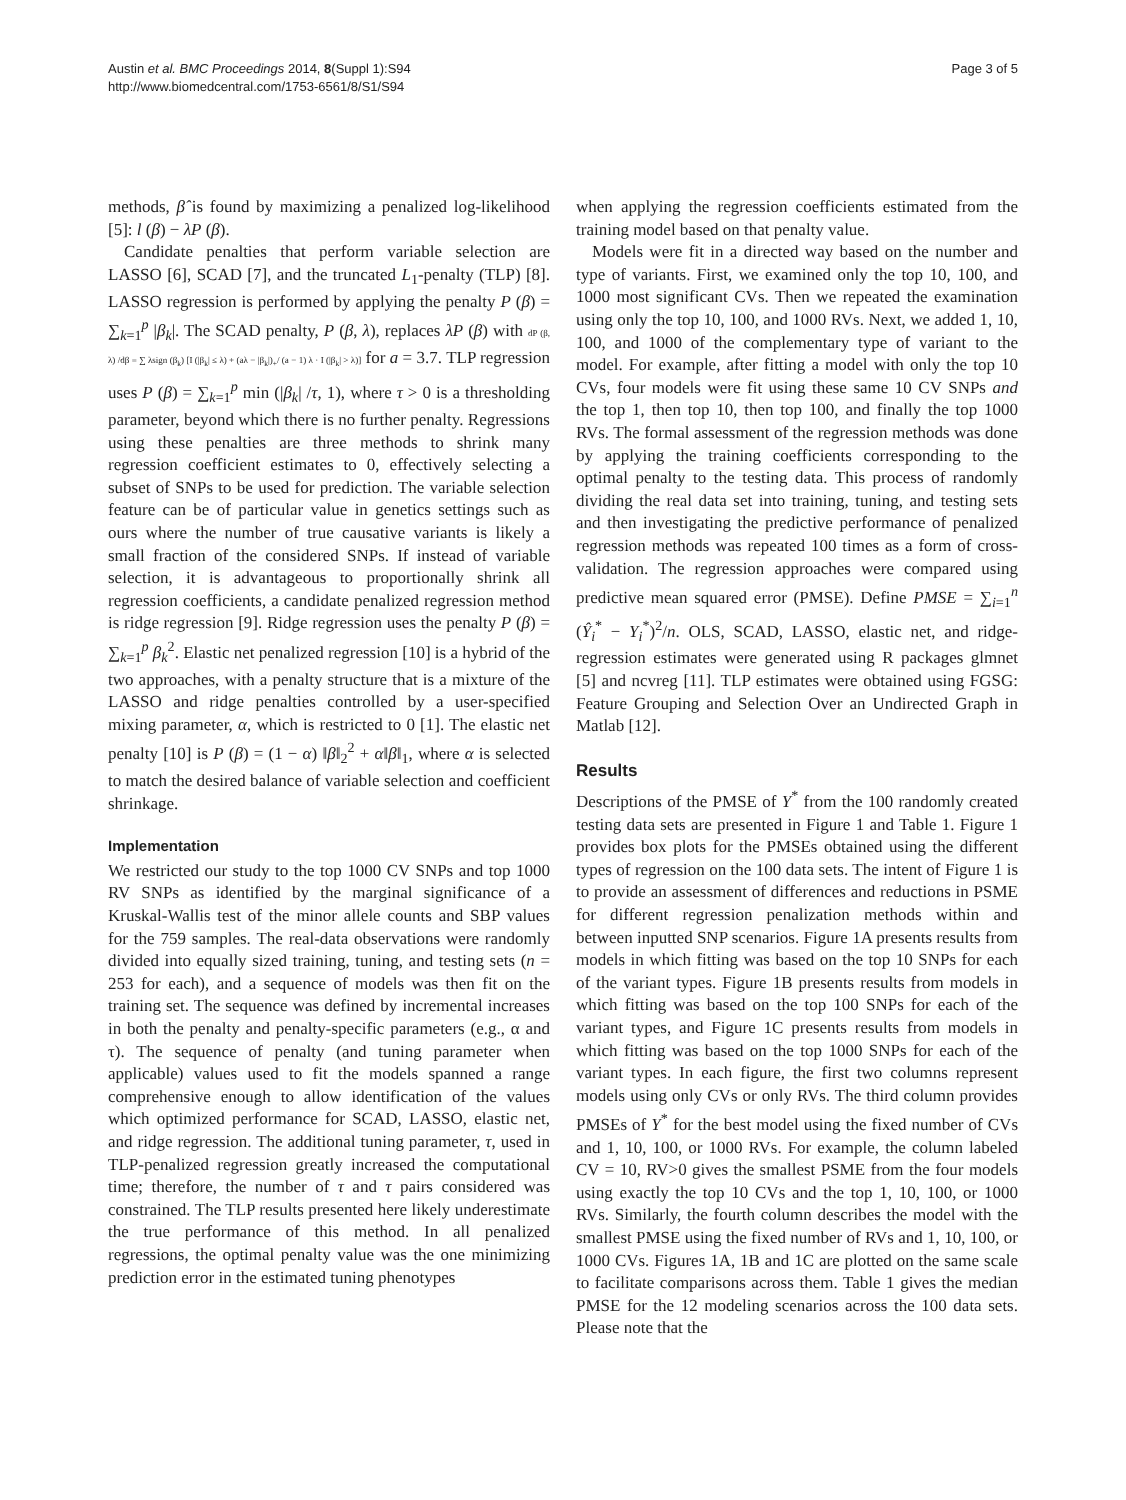Austin et al. BMC Proceedings 2014, 8(Suppl 1):S94
http://www.biomedcentral.com/1753-6561/8/S1/S94
Page 3 of 5
methods, β̂ is found by maximizing a penalized log-likelihood [5]: l (β) − λP (β).
Candidate penalties that perform variable selection are LASSO [6], SCAD [7], and the truncated L<sub>1</sub>-penalty (TLP) [8]. LASSO regression is performed by applying the penalty P (β) = ∑<sub>k=1</sub><sup>p</sup> |β<sub>k</sub>|. The SCAD penalty, P (β, λ), replaces λP (β) with dP (β, λ) /dβ = ∑ λsign (β<sub>k</sub>) [I (|β<sub>k</sub>| ≤ λ) + (aλ − |β<sub>k</sub>|)<sub>+</sub>/ (a − 1) λ · I (|β<sub>k</sub>| > λ)] for a = 3.7. TLP regression uses P (β) = ∑<sub>k=1</sub><sup>p</sup> min (|β<sub>k</sub>| /τ, 1), where τ > 0 is a thresholding parameter, beyond which there is no further penalty. Regressions using these penalties are three methods to shrink many regression coefficient estimates to 0, effectively selecting a subset of SNPs to be used for prediction. The variable selection feature can be of particular value in genetics settings such as ours where the number of true causative variants is likely a small fraction of the considered SNPs. If instead of variable selection, it is advantageous to proportionally shrink all regression coefficients, a candidate penalized regression method is ridge regression [9]. Ridge regression uses the penalty P (β) = ∑<sub>k=1</sub><sup>p</sup> β<sub>k</sub><sup>2</sup>. Elastic net penalized regression [10] is a hybrid of the two approaches, with a penalty structure that is a mixture of the LASSO and ridge penalties controlled by a user-specified mixing parameter, α, which is restricted to 0 [1]. The elastic net penalty [10] is P (β) = (1 − α) ‖β‖<sub>2</sub><sup>2</sup> + α‖β‖<sub>1</sub>, where α is selected to match the desired balance of variable selection and coefficient shrinkage.
Implementation
We restricted our study to the top 1000 CV SNPs and top 1000 RV SNPs as identified by the marginal significance of a Kruskal-Wallis test of the minor allele counts and SBP values for the 759 samples. The real-data observations were randomly divided into equally sized training, tuning, and testing sets (n = 253 for each), and a sequence of models was then fit on the training set. The sequence was defined by incremental increases in both the penalty and penalty-specific parameters (e.g., α and τ). The sequence of penalty (and tuning parameter when applicable) values used to fit the models spanned a range comprehensive enough to allow identification of the values which optimized performance for SCAD, LASSO, elastic net, and ridge regression. The additional tuning parameter, τ, used in TLP-penalized regression greatly increased the computational time; therefore, the number of τ and τ pairs considered was constrained. The TLP results presented here likely underestimate the true performance of this method. In all penalized regressions, the optimal penalty value was the one minimizing prediction error in the estimated tuning phenotypes
when applying the regression coefficients estimated from the training model based on that penalty value.
Models were fit in a directed way based on the number and type of variants. First, we examined only the top 10, 100, and 1000 most significant CVs. Then we repeated the examination using only the top 10, 100, and 1000 RVs. Next, we added 1, 10, 100, and 1000 of the complementary type of variant to the model. For example, after fitting a model with only the top 10 CVs, four models were fit using these same 10 CV SNPs and the top 1, then top 10, then top 100, and finally the top 1000 RVs. The formal assessment of the regression methods was done by applying the training coefficients corresponding to the optimal penalty to the testing data. This process of randomly dividing the real data set into training, tuning, and testing sets and then investigating the predictive performance of penalized regression methods was repeated 100 times as a form of cross-validation. The regression approaches were compared using predictive mean squared error (PMSE). Define PMSE = ∑<sub>i=1</sub><sup>n</sup> (Ŷ<sub>i</sub><sup>*</sup> − Y<sub>i</sub><sup>*</sup>)<sup>2</sup>/n. OLS, SCAD, LASSO, elastic net, and ridge-regression estimates were generated using R packages glmnet [5] and ncvreg [11]. TLP estimates were obtained using FGSG: Feature Grouping and Selection Over an Undirected Graph in Matlab [12].
Results
Descriptions of the PMSE of Y<sup>*</sup> from the 100 randomly created testing data sets are presented in Figure 1 and Table 1. Figure 1 provides box plots for the PMSEs obtained using the different types of regression on the 100 data sets. The intent of Figure 1 is to provide an assessment of differences and reductions in PSME for different regression penalization methods within and between inputted SNP scenarios. Figure 1A presents results from models in which fitting was based on the top 10 SNPs for each of the variant types. Figure 1B presents results from models in which fitting was based on the top 100 SNPs for each of the variant types, and Figure 1C presents results from models in which fitting was based on the top 1000 SNPs for each of the variant types. In each figure, the first two columns represent models using only CVs or only RVs. The third column provides PMSEs of Y<sup>*</sup> for the best model using the fixed number of CVs and 1, 10, 100, or 1000 RVs. For example, the column labeled CV = 10, RV>0 gives the smallest PSME from the four models using exactly the top 10 CVs and the top 1, 10, 100, or 1000 RVs. Similarly, the fourth column describes the model with the smallest PMSE using the fixed number of RVs and 1, 10, 100, or 1000 CVs. Figures 1A, 1B and 1C are plotted on the same scale to facilitate comparisons across them. Table 1 gives the median PMSE for the 12 modeling scenarios across the 100 data sets. Please note that the